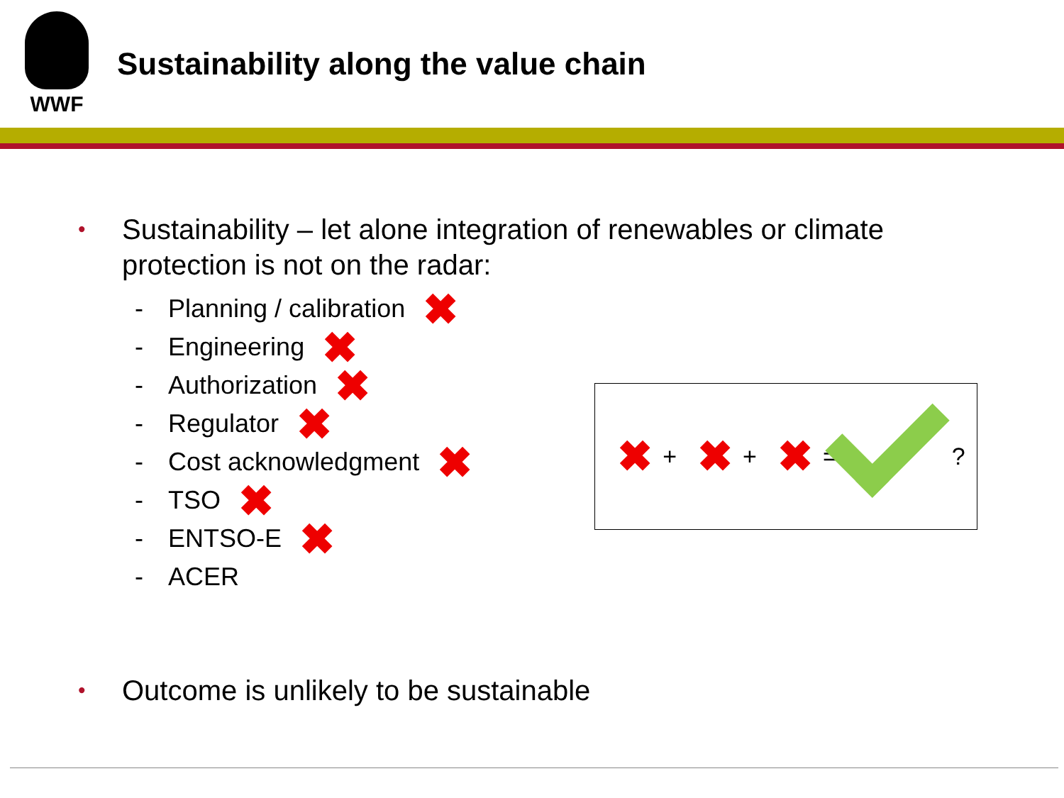WWF
Sustainability along the value chain
•
Sustainability – let alone integration of renewables or climate protection is not on the radar:
- Planning / calibration ✖
- Engineering ✖
- Authorization ✖
- Regulator ✖
- Cost acknowledgment ✖
- TSO ✖
- ENTSO-E ✖
- ACER
✖ + ✖ + ✖ =
?
•
Outcome is unlikely to be sustainable